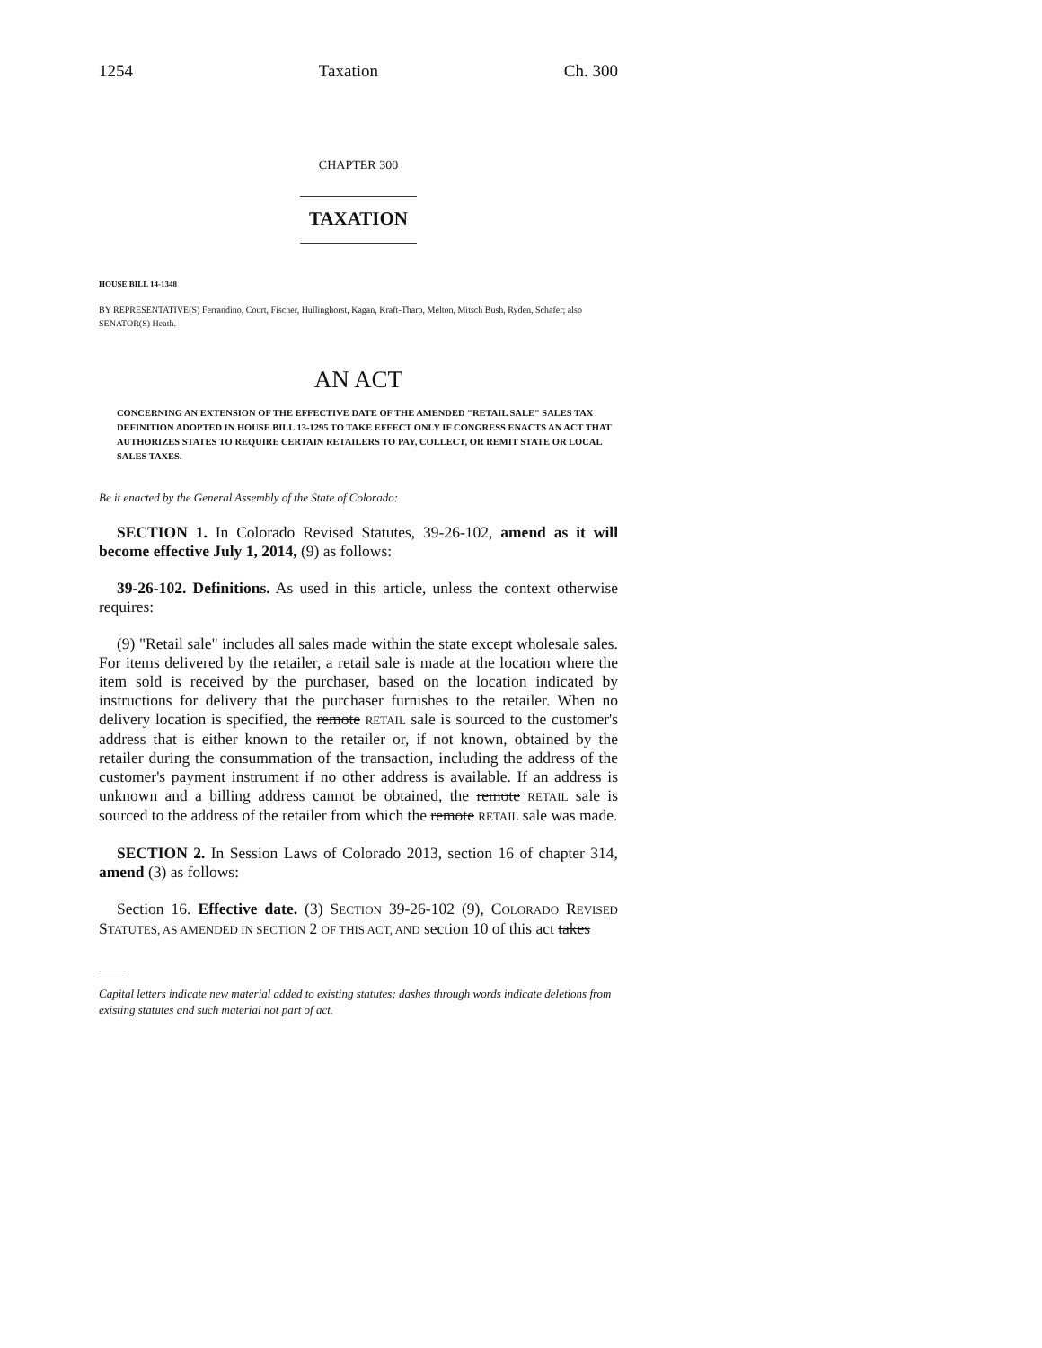1254 Taxation Ch. 300
CHAPTER 300
TAXATION
HOUSE BILL 14-1348
BY REPRESENTATIVE(S) Ferrandino, Court, Fischer, Hullinghorst, Kagan, Kraft-Tharp, Melton, Mitsch Bush, Ryden, Schafer; also SENATOR(S) Heath.
AN ACT
CONCERNING AN EXTENSION OF THE EFFECTIVE DATE OF THE AMENDED "RETAIL SALE" SALES TAX DEFINITION ADOPTED IN HOUSE BILL 13-1295 TO TAKE EFFECT ONLY IF CONGRESS ENACTS AN ACT THAT AUTHORIZES STATES TO REQUIRE CERTAIN RETAILERS TO PAY, COLLECT, OR REMIT STATE OR LOCAL SALES TAXES.
Be it enacted by the General Assembly of the State of Colorado:
SECTION 1. In Colorado Revised Statutes, 39-26-102, amend as it will become effective July 1, 2014, (9) as follows:
39-26-102. Definitions. As used in this article, unless the context otherwise requires:
(9) "Retail sale" includes all sales made within the state except wholesale sales. For items delivered by the retailer, a retail sale is made at the location where the item sold is received by the purchaser, based on the location indicated by instructions for delivery that the purchaser furnishes to the retailer. When no delivery location is specified, the remote RETAIL sale is sourced to the customer's address that is either known to the retailer or, if not known, obtained by the retailer during the consummation of the transaction, including the address of the customer's payment instrument if no other address is available. If an address is unknown and a billing address cannot be obtained, the remote RETAIL sale is sourced to the address of the retailer from which the remote RETAIL sale was made.
SECTION 2. In Session Laws of Colorado 2013, section 16 of chapter 314, amend (3) as follows:
Section 16. Effective date. (3) SECTION 39-26-102 (9), COLORADO REVISED STATUTES, AS AMENDED IN SECTION 2 OF THIS ACT, AND section 10 of this act takes
Capital letters indicate new material added to existing statutes; dashes through words indicate deletions from existing statutes and such material not part of act.